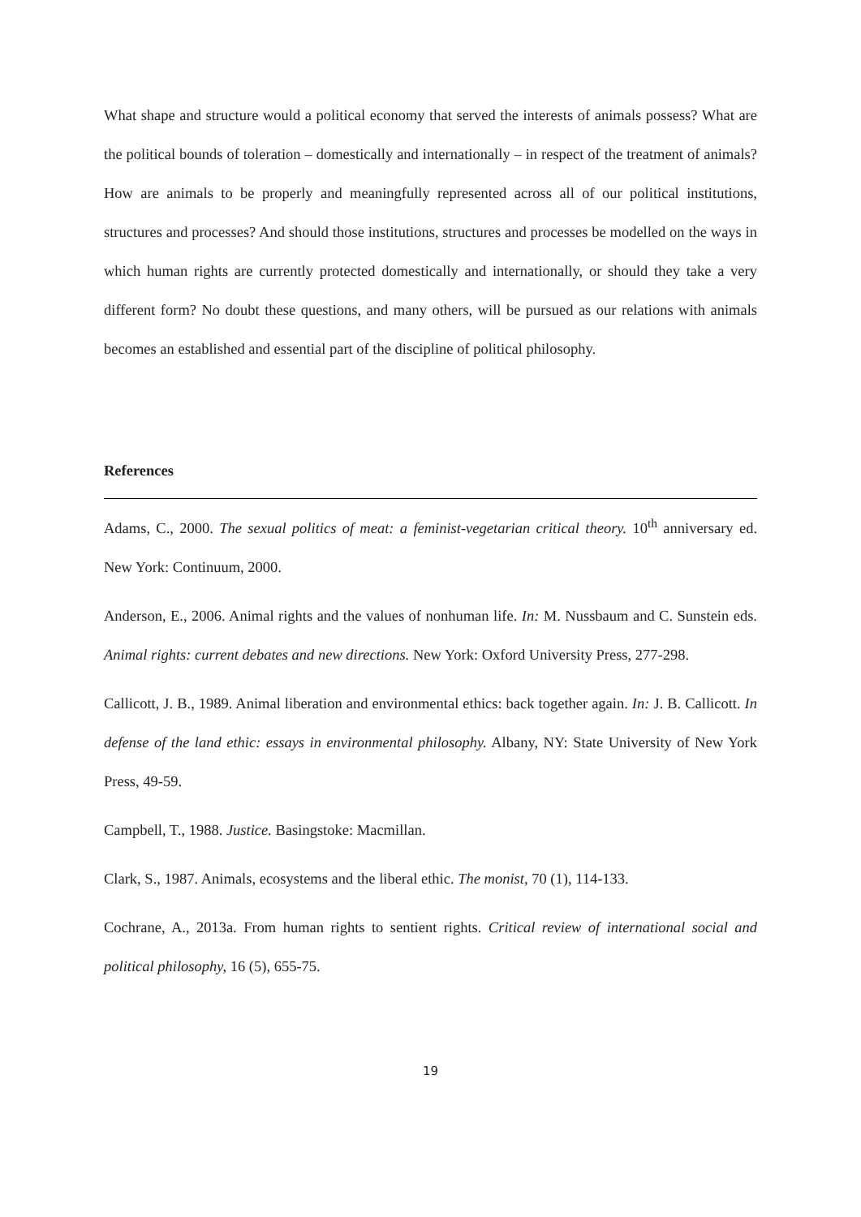What shape and structure would a political economy that served the interests of animals possess? What are the political bounds of toleration – domestically and internationally – in respect of the treatment of animals? How are animals to be properly and meaningfully represented across all of our political institutions, structures and processes? And should those institutions, structures and processes be modelled on the ways in which human rights are currently protected domestically and internationally, or should they take a very different form? No doubt these questions, and many others, will be pursued as our relations with animals becomes an established and essential part of the discipline of political philosophy.
References
Adams, C., 2000. The sexual politics of meat: a feminist-vegetarian critical theory. 10<sup>th</sup> anniversary ed. New York: Continuum, 2000.
Anderson, E., 2006. Animal rights and the values of nonhuman life. In: M. Nussbaum and C. Sunstein eds. Animal rights: current debates and new directions. New York: Oxford University Press, 277-298.
Callicott, J. B., 1989. Animal liberation and environmental ethics: back together again. In: J. B. Callicott. In defense of the land ethic: essays in environmental philosophy. Albany, NY: State University of New York Press, 49-59.
Campbell, T., 1988. Justice. Basingstoke: Macmillan.
Clark, S., 1987. Animals, ecosystems and the liberal ethic. The monist, 70 (1), 114-133.
Cochrane, A., 2013a. From human rights to sentient rights. Critical review of international social and political philosophy, 16 (5), 655-75.
19